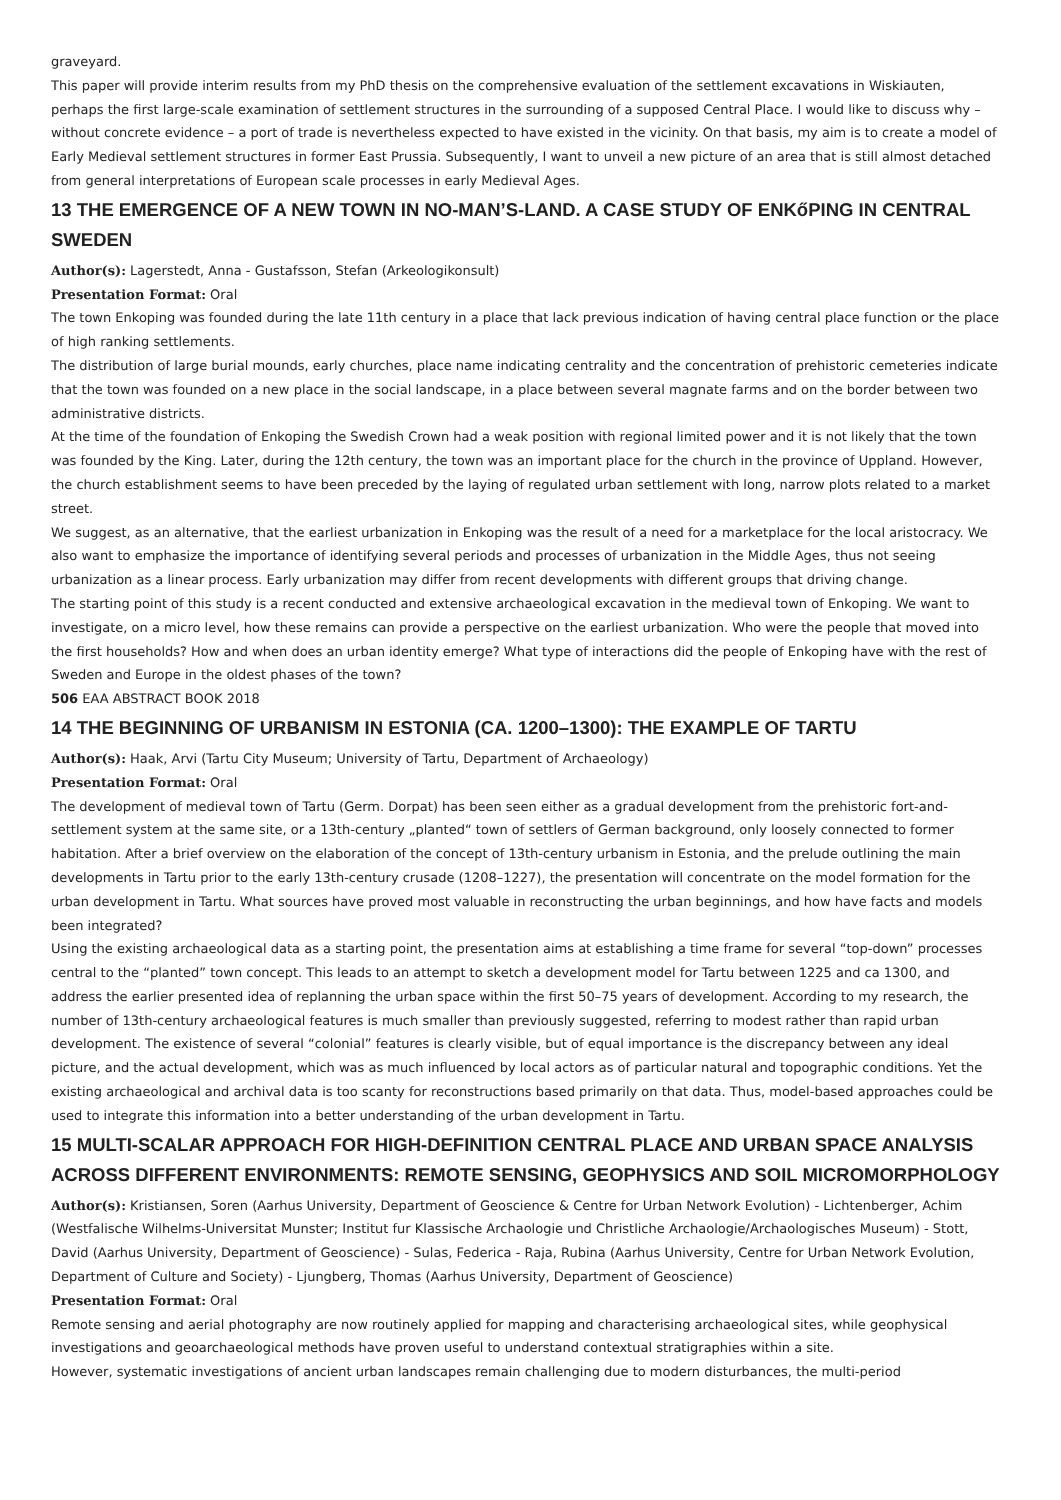graveyard.
This paper will provide interim results from my PhD thesis on the comprehensive evaluation of the settlement excavations in Wiskiauten, perhaps the first large-scale examination of settlement structures in the surrounding of a supposed Central Place. I would like to discuss why – without concrete evidence – a port of trade is nevertheless expected to have existed in the vicinity. On that basis, my aim is to create a model of Early Medieval settlement structures in former East Prussia. Subsequently, I want to unveil a new picture of an area that is still almost detached from general interpretations of European scale processes in early Medieval Ages.
13 THE EMERGENCE OF A NEW TOWN IN NO-MAN’S-LAND. A CASE STUDY OF ENKőPING IN CENTRAL SWEDEN
Author(s): Lagerstedt, Anna - Gustafsson, Stefan (Arkeologikonsult)
Presentation Format: Oral
The town Enkoping was founded during the late 11th century in a place that lack previous indication of having central place function or the place of high ranking settlements.
The distribution of large burial mounds, early churches, place name indicating centrality and the concentration of prehistoric cemeteries indicate that the town was founded on a new place in the social landscape, in a place between several magnate farms and on the border between two administrative districts.
At the time of the foundation of Enkoping the Swedish Crown had a weak position with regional limited power and it is not likely that the town was founded by the King. Later, during the 12th century, the town was an important place for the church in the province of Uppland. However, the church establishment seems to have been preceded by the laying of regulated urban settlement with long, narrow plots related to a market street.
We suggest, as an alternative, that the earliest urbanization in Enkoping was the result of a need for a marketplace for the local aristocracy. We also want to emphasize the importance of identifying several periods and processes of urbanization in the Middle Ages, thus not seeing urbanization as a linear process. Early urbanization may differ from recent developments with different groups that driving change.
The starting point of this study is a recent conducted and extensive archaeological excavation in the medieval town of Enkoping. We want to investigate, on a micro level, how these remains can provide a perspective on the earliest urbanization. Who were the people that moved into the first households? How and when does an urban identity emerge? What type of interactions did the people of Enkoping have with the rest of Sweden and Europe in the oldest phases of the town?
506 EAA ABSTRACT BOOK 2018
14 THE BEGINNING OF URBANISM IN ESTONIA (CA. 1200–1300): THE EXAMPLE OF TARTU
Author(s): Haak, Arvi (Tartu City Museum; University of Tartu, Department of Archaeology)
Presentation Format: Oral
The development of medieval town of Tartu (Germ. Dorpat) has been seen either as a gradual development from the prehistoric fort-and-settlement system at the same site, or a 13th-century „planted“ town of settlers of German background, only loosely connected to former habitation. After a brief overview on the elaboration of the concept of 13th-century urbanism in Estonia, and the prelude outlining the main developments in Tartu prior to the early 13th-century crusade (1208–1227), the presentation will concentrate on the model formation for the urban development in Tartu. What sources have proved most valuable in reconstructing the urban beginnings, and how have facts and models been integrated?
Using the existing archaeological data as a starting point, the presentation aims at establishing a time frame for several “top-down” processes central to the “planted” town concept. This leads to an attempt to sketch a development model for Tartu between 1225 and ca 1300, and address the earlier presented idea of replanning the urban space within the first 50–75 years of development. According to my research, the number of 13th-century archaeological features is much smaller than previously suggested, referring to modest rather than rapid urban development. The existence of several “colonial” features is clearly visible, but of equal importance is the discrepancy between any ideal picture, and the actual development, which was as much influenced by local actors as of particular natural and topographic conditions. Yet the existing archaeological and archival data is too scanty for reconstructions based primarily on that data. Thus, model-based approaches could be used to integrate this information into a better understanding of the urban development in Tartu.
15 MULTI-SCALAR APPROACH FOR HIGH-DEFINITION CENTRAL PLACE AND URBAN SPACE ANALYSIS ACROSS DIFFERENT ENVIRONMENTS: REMOTE SENSING, GEOPHYSICS AND SOIL MICROMORPHOLOGY
Author(s): Kristiansen, Soren (Aarhus University, Department of Geoscience & Centre for Urban Network Evolution) - Lichtenberger, Achim (Westfalische Wilhelms-Universitat Munster; Institut fur Klassische Archaologie und Christliche Archaologie/Archaologisches Museum) - Stott, David (Aarhus University, Department of Geoscience) - Sulas, Federica - Raja, Rubina (Aarhus University, Centre for Urban Network Evolution, Department of Culture and Society) - Ljungberg, Thomas (Aarhus University, Department of Geoscience)
Presentation Format: Oral
Remote sensing and aerial photography are now routinely applied for mapping and characterising archaeological sites, while geophysical investigations and geoarchaeological methods have proven useful to understand contextual stratigraphies within a site.
However, systematic investigations of ancient urban landscapes remain challenging due to modern disturbances, the multi-period